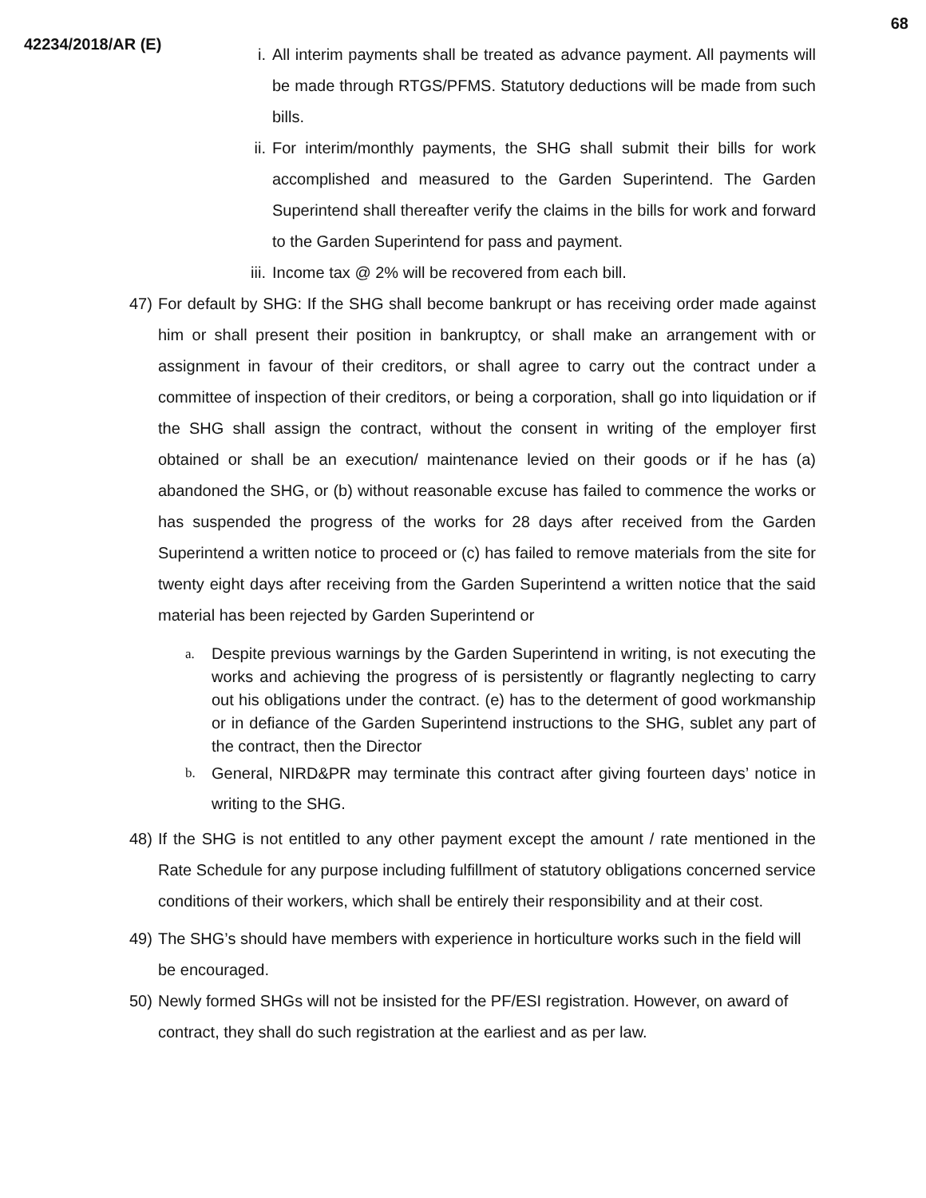68
42234/2018/AR (E)
i. All interim payments shall be treated as advance payment. All payments will be made through RTGS/PFMS. Statutory deductions will be made from such bills.
ii. For interim/monthly payments, the SHG shall submit their bills for work accomplished and measured to the Garden Superintend. The Garden Superintend shall thereafter verify the claims in the bills for work and forward to the Garden Superintend for pass and payment.
iii. Income tax @ 2% will be recovered from each bill.
47) For default by SHG: If the SHG shall become bankrupt or has receiving order made against him or shall present their position in bankruptcy, or shall make an arrangement with or assignment in favour of their creditors, or shall agree to carry out the contract under a committee of inspection of their creditors, or being a corporation, shall go into liquidation or if the SHG shall assign the contract, without the consent in writing of the employer first obtained or shall be an execution/ maintenance levied on their goods or if he has (a) abandoned the SHG, or (b) without reasonable excuse has failed to commence the works or has suspended the progress of the works for 28 days after received from the Garden Superintend a written notice to proceed or (c) has failed to remove materials from the site for twenty eight days after receiving from the Garden Superintend a written notice that the said material has been rejected by Garden Superintend or
a. Despite previous warnings by the Garden Superintend in writing, is not executing the works and achieving the progress of is persistently or flagrantly neglecting to carry out his obligations under the contract. (e) has to the determent of good workmanship or in defiance of the Garden Superintend instructions to the SHG, sublet any part of the contract, then the Director
b. General, NIRD&PR may terminate this contract after giving fourteen days’ notice in writing to the SHG.
48) If the SHG is not entitled to any other payment except the amount / rate mentioned in the Rate Schedule for any purpose including fulfillment of statutory obligations concerned service conditions of their workers, which shall be entirely their responsibility and at their cost.
49) The SHG’s should have members with experience in horticulture works such in the field will be encouraged.
50) Newly formed SHGs will not be insisted for the PF/ESI registration. However, on award of contract, they shall do such registration at the earliest and as per law.